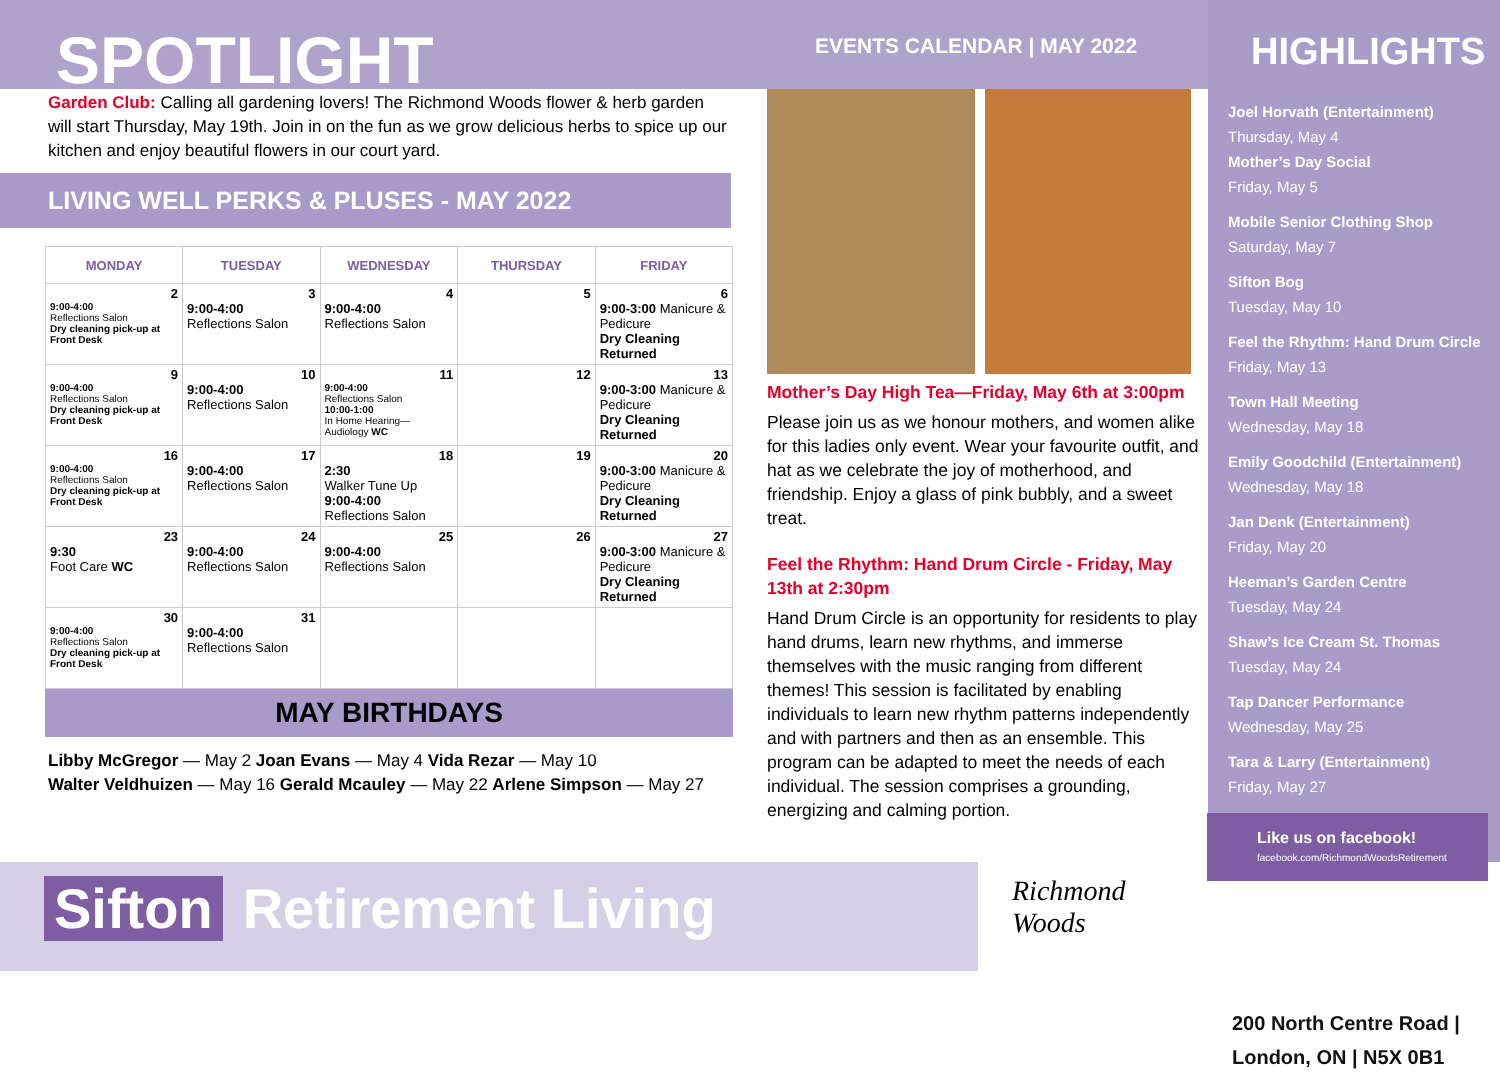SPOTLIGHT
Garden Club: Calling all gardening lovers! The Richmond Woods flower & herb garden will start Thursday, May 19th. Join in on the fun as we grow delicious herbs to spice up our kitchen and enjoy beautiful flowers in our court yard.
LIVING WELL PERKS & PLUSES - MAY 2022
| MONDAY | TUESDAY | WEDNESDAY | THURSDAY | FRIDAY |
| --- | --- | --- | --- | --- |
| 2 9:00-4:00 Reflections Salon Dry cleaning pick-up at Front Desk | 3 9:00-4:00 Reflections Salon | 4 9:00-4:00 Reflections Salon | 5 | 6 9:00-3:00 Manicure & Pedicure Dry Cleaning Returned |
| 9 9:00-4:00 Reflections Salon Dry cleaning pick-up at Front Desk | 10 9:00-4:00 Reflections Salon | 11 9:00-4:00 Reflections Salon 10:00-1:00 In Home Hearing—Audiology WC | 12 | 13 9:00-3:00 Manicure & Pedicure Dry Cleaning Returned |
| 16 9:00-4:00 Reflections Salon Dry cleaning pick-up at Front Desk | 17 9:00-4:00 Reflections Salon | 18 2:30 Walker Tune Up 9:00-4:00 Reflections Salon | 19 | 20 9:00-3:00 Manicure & Pedicure Dry Cleaning Returned |
| 23 9:30 Foot Care WC | 24 9:00-4:00 Reflections Salon | 25 9:00-4:00 Reflections Salon | 26 | 27 9:00-3:00 Manicure & Pedicure Dry Cleaning Returned |
| 30 9:00-4:00 Reflections Salon Dry cleaning pick-up at Front Desk | 31 9:00-4:00 Reflections Salon | | | |
MAY BIRTHDAYS
Libby McGregor — May 2 Joan Evans — May 4 Vida Rezar — May 10
Walter Veldhuizen — May 16 Gerald Mcauley — May 22 Arlene Simpson — May 27
EVENTS CALENDAR | MAY 2022
Mother’s Day High Tea—Friday, May 6th at 3:00pm
Please join us as we honour mothers, and women alike for this ladies only event. Wear your favourite outfit, and hat as we celebrate the joy of motherhood, and friendship. Enjoy a glass of pink bubbly, and a sweet treat.
Feel the Rhythm: Hand Drum Circle - Friday, May 13th at 2:30pm
Hand Drum Circle is an opportunity for residents to play hand drums, learn new rhythms, and immerse themselves with the music ranging from different themes! This session is facilitated by enabling individuals to learn new rhythm patterns independently and with partners and then as an ensemble. This program can be adapted to meet the needs of each individual. The session comprises a grounding, energizing and calming portion.
HIGHLIGHTS
Joel Horvath (Entertainment)
Thursday, May 4
Mother’s Day Social
Friday, May 5
Mobile Senior Clothing Shop
Saturday, May 7
Sifton Bog
Tuesday, May 10
Feel the Rhythm: Hand Drum Circle
Friday, May 13
Town Hall Meeting
Wednesday, May 18
Emily Goodchild (Entertainment)
Wednesday, May 18
Jan Denk (Entertainment)
Friday, May 20
Heeman’s Garden Centre
Tuesday, May 24
Shaw’s Ice Cream St. Thomas
Tuesday, May 24
Tap Dancer Performance
Wednesday, May 25
Tara & Larry (Entertainment)
Friday, May 27
Like us on facebook!
facebook.com/RichmondWoodsRetirement
200 North Centre Road |
London, ON | N5X 0B1
Sifton Retirement Living
Richmond
Woods